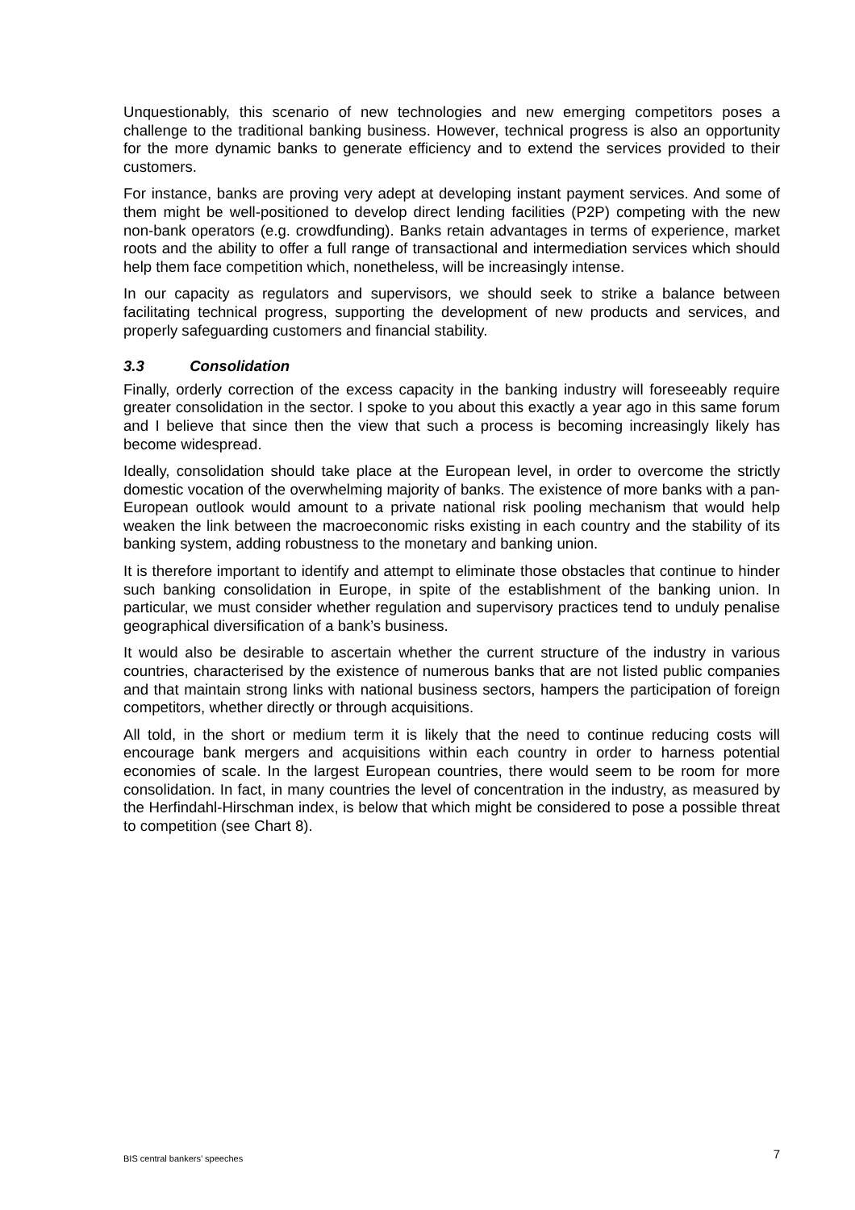Unquestionably, this scenario of new technologies and new emerging competitors poses a challenge to the traditional banking business. However, technical progress is also an opportunity for the more dynamic banks to generate efficiency and to extend the services provided to their customers.
For instance, banks are proving very adept at developing instant payment services. And some of them might be well-positioned to develop direct lending facilities (P2P) competing with the new non-bank operators (e.g. crowdfunding). Banks retain advantages in terms of experience, market roots and the ability to offer a full range of transactional and intermediation services which should help them face competition which, nonetheless, will be increasingly intense.
In our capacity as regulators and supervisors, we should seek to strike a balance between facilitating technical progress, supporting the development of new products and services, and properly safeguarding customers and financial stability.
3.3 Consolidation
Finally, orderly correction of the excess capacity in the banking industry will foreseeably require greater consolidation in the sector. I spoke to you about this exactly a year ago in this same forum and I believe that since then the view that such a process is becoming increasingly likely has become widespread.
Ideally, consolidation should take place at the European level, in order to overcome the strictly domestic vocation of the overwhelming majority of banks. The existence of more banks with a pan-European outlook would amount to a private national risk pooling mechanism that would help weaken the link between the macroeconomic risks existing in each country and the stability of its banking system, adding robustness to the monetary and banking union.
It is therefore important to identify and attempt to eliminate those obstacles that continue to hinder such banking consolidation in Europe, in spite of the establishment of the banking union. In particular, we must consider whether regulation and supervisory practices tend to unduly penalise geographical diversification of a bank’s business.
It would also be desirable to ascertain whether the current structure of the industry in various countries, characterised by the existence of numerous banks that are not listed public companies and that maintain strong links with national business sectors, hampers the participation of foreign competitors, whether directly or through acquisitions.
All told, in the short or medium term it is likely that the need to continue reducing costs will encourage bank mergers and acquisitions within each country in order to harness potential economies of scale. In the largest European countries, there would seem to be room for more consolidation. In fact, in many countries the level of concentration in the industry, as measured by the Herfindahl-Hirschman index, is below that which might be considered to pose a possible threat to competition (see Chart 8).
BIS central bankers’ speeches 7